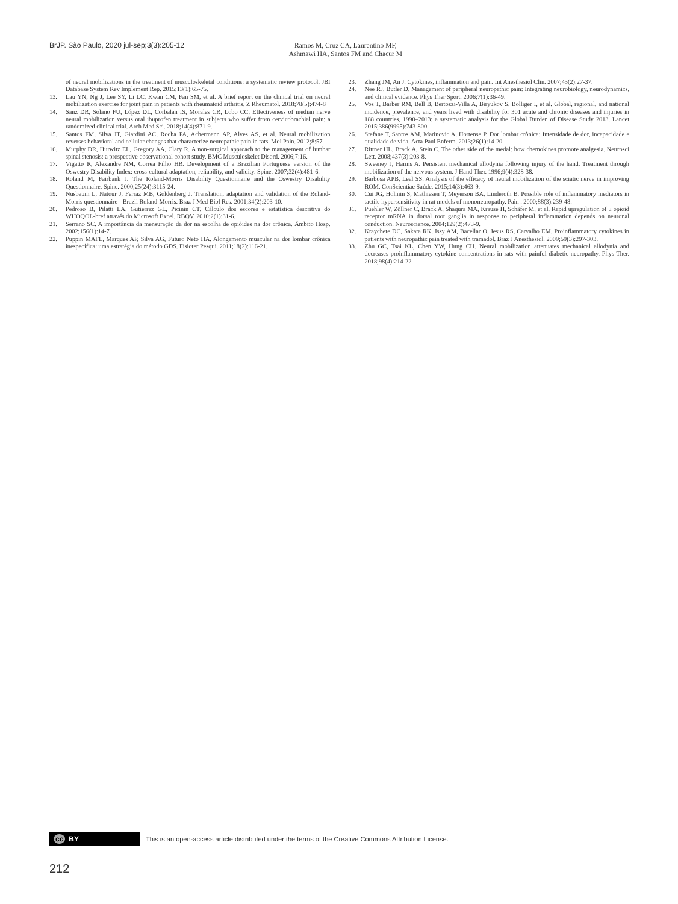BrJP. São Paulo, 2020 jul-sep;3(3):205-12
Ramos M, Cruz CA, Laurentino MF,
Ashmawi HA, Santos FM and Chacur M
of neural mobilizations in the treatment of musculoskeletal conditions: a systematic review protocol. JBI Database System Rev Implement Rep. 2015;13(1):65-75.
13. Lau YN, Ng J, Lee SY, Li LC, Kwan CM, Fan SM, et al. A brief report on the clinical trial on neural mobilization exercise for joint pain in patients with rheumatoid arthritis. Z Rheumatol. 2018;78(5):474-8
14. Sanz DR, Solano FU, López DL, Corbalan IS, Morales CR, Lobo CC. Effectiveness of median nerve neural mobilization versus oral ibuprofen treatment in subjects who suffer from cervicobrachial pain: a randomized clinical trial. Arch Med Sci. 2018;14(4):871-9.
15. Santos FM, Silva JT, Giardini AC, Rocha PA, Achermann AP, Alves AS, et al. Neural mobilization reverses behavioral and cellular changes that characterize neuropathic pain in rats. Mol Pain. 2012;8:57.
16. Murphy DR, Hurwitz EL, Gregory AA, Clary R. A non-surgical approach to the management of lumbar spinal stenosis: a prospective observational cohort study. BMC Musculoskelet Disord. 2006;7:16.
17. Vigatto R, Alexandre NM, Correa Filho HR. Development of a Brazilian Portuguese version of the Oswestry Disability Index: cross-cultural adaptation, reliability, and validity. Spine. 2007;32(4):481-6.
18. Roland M, Fairbank J. The Roland-Morris Disability Questionnaire and the Oswestry Disability Questionnaire. Spine. 2000;25(24):3115-24.
19. Nusbaum L, Natour J, Ferraz MB, Goldenberg J. Translation, adaptation and validation of the Roland-Morris questionnaire - Brazil Roland-Morris. Braz J Med Biol Res. 2001;34(2):203-10.
20. Pedroso B, Pilatti LA, Gutierrez GL, Picinin CT. Cálculo dos escores e estatística descritiva do WHOQOL-bref através do Microsoft Excel. RBQV. 2010;2(1):31-6.
21. Serrano SC. A importância da mensuração da dor na escolha de opióides na dor crônica. Âmbito Hosp. 2002;156(1):14-7.
22. Puppin MAFL, Marques AP, Silva AG, Futuro Neto HA. Alongamento muscular na dor lombar crônica inespecífica: uma estratégia do método GDS. Fisioter Pesqui. 2011;18(2):116-21.
23. Zhang JM, An J. Cytokines, inflammation and pain. Int Anesthesiol Clin. 2007;45(2):27-37.
24. Nee RJ, Butler D. Management of peripheral neuropathic pain: Integrating neurobiology, neurodynamics, and clinical evidence. Phys Ther Sport. 2006;7(1):36-49.
25. Vos T, Barber RM, Bell B, Bertozzi-Villa A, Biryukov S, Bolliger I, et al. Global, regional, and national incidence, prevalence, and years lived with disability for 301 acute and chronic diseases and injuries in 188 countries, 1990–2013: a systematic analysis for the Global Burden of Disease Study 2013. Lancet 2015;386(9995):743-800.
26. Stefane T, Santos AM, Marinovic A, Hortense P. Dor lombar crônica: Intensidade de dor, incapacidade e qualidade de vida. Acta Paul Enferm. 2013;26(1):14-20.
27. Rittner HL, Brack A, Stein C. The other side of the medal: how chemokines promote analgesia. Neurosci Lett. 2008;437(3):203-8.
28. Sweeney J, Harms A. Persistent mechanical allodynia following injury of the hand. Treatment through mobilization of the nervous system. J Hand Ther. 1996;9(4):328-38.
29. Barbosa APB, Leal SS. Analysis of the efficacy of neural mobilization of the sciatic nerve in improving ROM. ConScientiae Saúde. 2015;14(3):463-9.
30. Cui JG, Holmin S, Mathiesen T, Meyerson BA, Linderoth B. Possible role of inflammatory mediators in tactile hypersensitivity in rat models of mononeuropathy. Pain . 2000;88(3):239-48.
31. Puehler W, Zöllner C, Brack A, Shaqura MA, Krause H, Schäfer M, et al. Rapid upregulation of μ opioid receptor mRNA in dorsal root ganglia in response to peripheral inflammation depends on neuronal conduction. Neuroscience. 2004;129(2):473-9.
32. Kraychete DC, Sakata RK, Issy AM, Bacellar O, Jesus RS, Carvalho EM. Proinflammatory cytokines in patients with neuropathic pain treated with tramadol. Braz J Anesthesiol. 2009;59(3):297-303.
33. Zhu GC, Tsai KL, Chen YW, Hung CH. Neural mobilization attenuates mechanical allodynia and decreases proinflammatory cytokine concentrations in rats with painful diabetic neuropathy. Phys Ther. 2018;98(4):214-22.
cc BY
This is an open-access article distributed under the terms of the Creative Commons Attribution License.
212